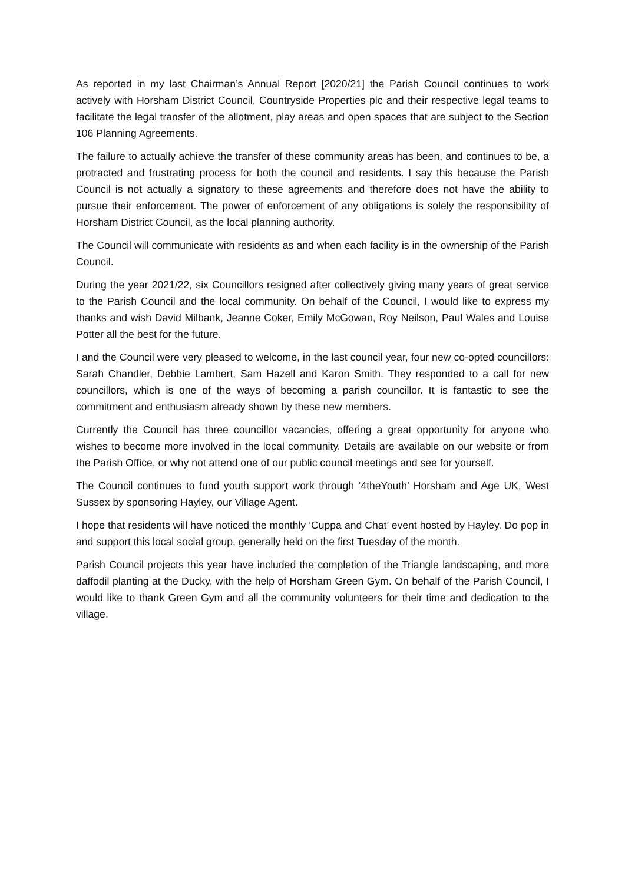As reported in my last Chairman’s Annual Report [2020/21] the Parish Council continues to work actively with Horsham District Council, Countryside Properties plc and their respective legal teams to facilitate the legal transfer of the allotment, play areas and open spaces that are subject to the Section 106 Planning Agreements.
The failure to actually achieve the transfer of these community areas has been, and continues to be, a protracted and frustrating process for both the council and residents. I say this because the Parish Council is not actually a signatory to these agreements and therefore does not have the ability to pursue their enforcement. The power of enforcement of any obligations is solely the responsibility of Horsham District Council, as the local planning authority.
The Council will communicate with residents as and when each facility is in the ownership of the Parish Council.
During the year 2021/22, six Councillors resigned after collectively giving many years of great service to the Parish Council and the local community. On behalf of the Council, I would like to express my thanks and wish David Milbank, Jeanne Coker, Emily McGowan, Roy Neilson, Paul Wales and Louise Potter all the best for the future.
I and the Council were very pleased to welcome, in the last council year, four new co-opted councillors: Sarah Chandler, Debbie Lambert, Sam Hazell and Karon Smith. They responded to a call for new councillors, which is one of the ways of becoming a parish councillor. It is fantastic to see the commitment and enthusiasm already shown by these new members.
Currently the Council has three councillor vacancies, offering a great opportunity for anyone who wishes to become more involved in the local community. Details are available on our website or from the Parish Office, or why not attend one of our public council meetings and see for yourself.
The Council continues to fund youth support work through ‘4theYouth’ Horsham and Age UK, West Sussex by sponsoring Hayley, our Village Agent.
I hope that residents will have noticed the monthly ‘Cuppa and Chat’ event hosted by Hayley. Do pop in and support this local social group, generally held on the first Tuesday of the month.
Parish Council projects this year have included the completion of the Triangle landscaping, and more daffodil planting at the Ducky, with the help of Horsham Green Gym. On behalf of the Parish Council, I would like to thank Green Gym and all the community volunteers for their time and dedication to the village.